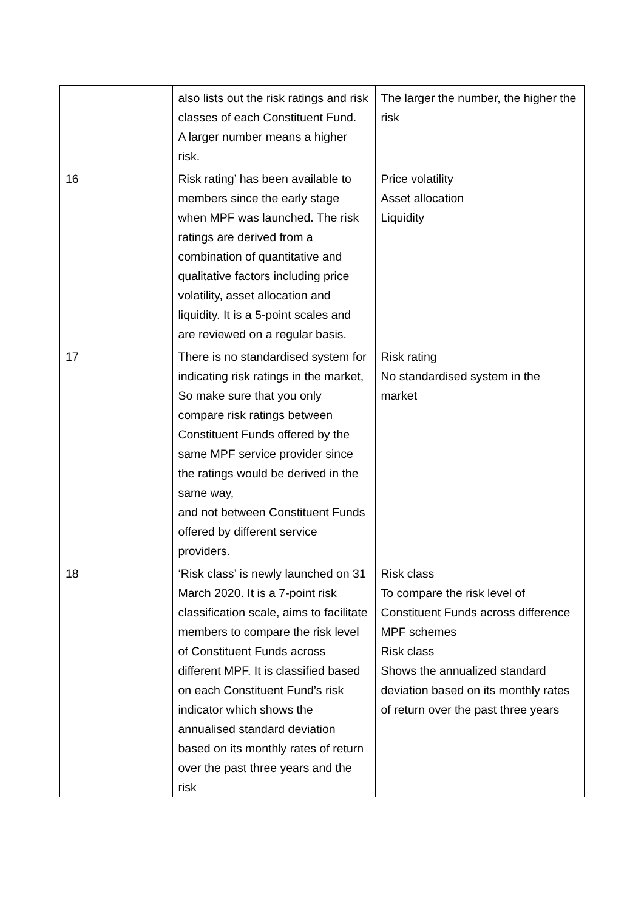| | also lists out the risk ratings and risk classes of each Constituent Fund. A larger number means a higher risk. | The larger the number, the higher the risk |
| 16 | Risk rating’ has been available to members since the early stage when MPF was launched. The risk ratings are derived from a combination of quantitative and qualitative factors including price volatility, asset allocation and liquidity. It is a 5-point scales and are reviewed on a regular basis. | Price volatility Asset allocation Liquidity |
| 17 | There is no standardised system for indicating risk ratings in the market, So make sure that you only compare risk ratings between Constituent Funds offered by the same MPF service provider since the ratings would be derived in the same way, and not between Constituent Funds offered by different service providers. | Risk rating No standardised system in the market |
| 18 | ‘Risk class’ is newly launched on 31 March 2020. It is a 7-point risk classification scale, aims to facilitate members to compare the risk level of Constituent Funds across different MPF. It is classified based on each Constituent Fund’s risk indicator which shows the annualised standard deviation based on its monthly rates of return over the past three years and the risk | Risk class To compare the risk level of Constituent Funds across difference MPF schemes Risk class Shows the annualized standard deviation based on its monthly rates of return over the past three years |